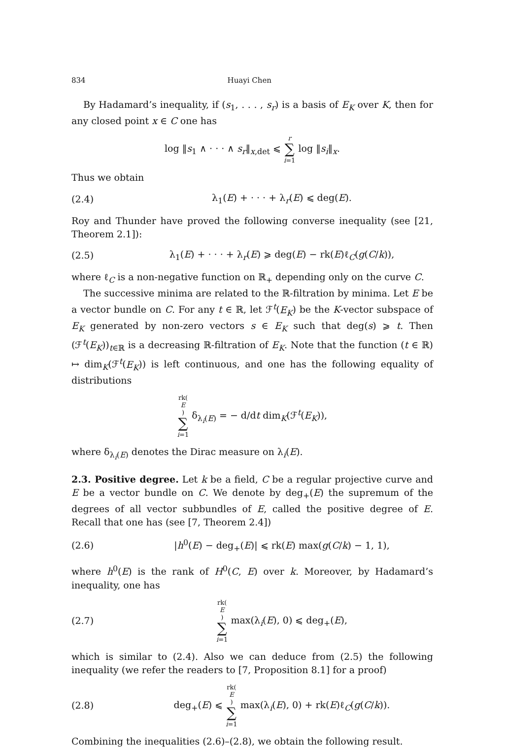834 Huayi Chen
By Hadamard’s inequality, if (s<sub>1</sub>, . . . , s<sub>r</sub>) is a basis of E<sub>K</sub> over K, then for any closed point x ∈ C one has
log ‖s<sub>1</sub> ∧ · · · ∧ s<sub>r</sub>‖<sub>x,det</sub> ⩽ r ∑ i=1 log ‖s<sub>i</sub>‖<sub>x</sub>.
Thus we obtain
(2.4) λ<sub>1</sub>(E) + · · · + λ<sub>r</sub>(E) ⩽ deg(E).
Roy and Thunder have proved the following converse inequality (see [21, Theorem 2.1]):
(2.5) λ<sub>1</sub>(E) + · · · + λ<sub>r</sub>(E) ⩾ deg(E) − rk(E)ℓ<sub>C</sub>(g(C/k)),
where ℓ<sub>C</sub> is a non-negative function on ℝ<sub>+</sub> depending only on the curve C.
The successive minima are related to the ℝ-filtration by minima. Let E be a vector bundle on C. For any t ∈ ℝ, let ℱ<sup>t</sup>(E<sub>K</sub>) be the K-vector subspace of E<sub>K</sub> generated by non-zero vectors s ∈ E<sub>K</sub> such that deg(s) ⩾ t. Then (ℱ<sup>t</sup>(E<sub>K</sub>))<sub>t∈ℝ</sub> is a decreasing ℝ-filtration of E<sub>K</sub>. Note that the function (t ∈ ℝ) ↦ dim<sub>K</sub>(ℱ<sup>t</sup>(E<sub>K</sub>)) is left continuous, and one has the following equality of distributions
rk(E) ∑ i=1 δ<sub>λ<sub>i</sub>(E)</sub> = − d/dt dim<sub>K</sub>(ℱ<sup>t</sup>(E<sub>K</sub>)),
where δ<sub>λ<sub>i</sub>(E)</sub> denotes the Dirac measure on λ<sub>i</sub>(E).
2.3. Positive degree. Let k be a field, C be a regular projective curve and E be a vector bundle on C. We denote by deg<sub>+</sub>(E) the supremum of the degrees of all vector subbundles of E, called the positive degree of E. Recall that one has (see [7, Theorem 2.4])
(2.6) |h<sup>0</sup>(E) − deg<sub>+</sub>(E)| ⩽ rk(E) max(g(C/k) − 1, 1),
where h<sup>0</sup>(E) is the rank of H<sup>0</sup>(C, E) over k. Moreover, by Hadamard’s inequality, one has
(2.7) rk(E) ∑ i=1 max(λ<sub>i</sub>(E), 0) ⩽ deg<sub>+</sub>(E),
which is similar to (2.4). Also we can deduce from (2.5) the following inequality (we refer the readers to [7, Proposition 8.1] for a proof)
(2.8) deg<sub>+</sub>(E) ⩽ rk(E) ∑ i=1 max(λ<sub>i</sub>(E), 0) + rk(E)ℓ<sub>C</sub>(g(C/k)).
Combining the inequalities (2.6)–(2.8), we obtain the following result.